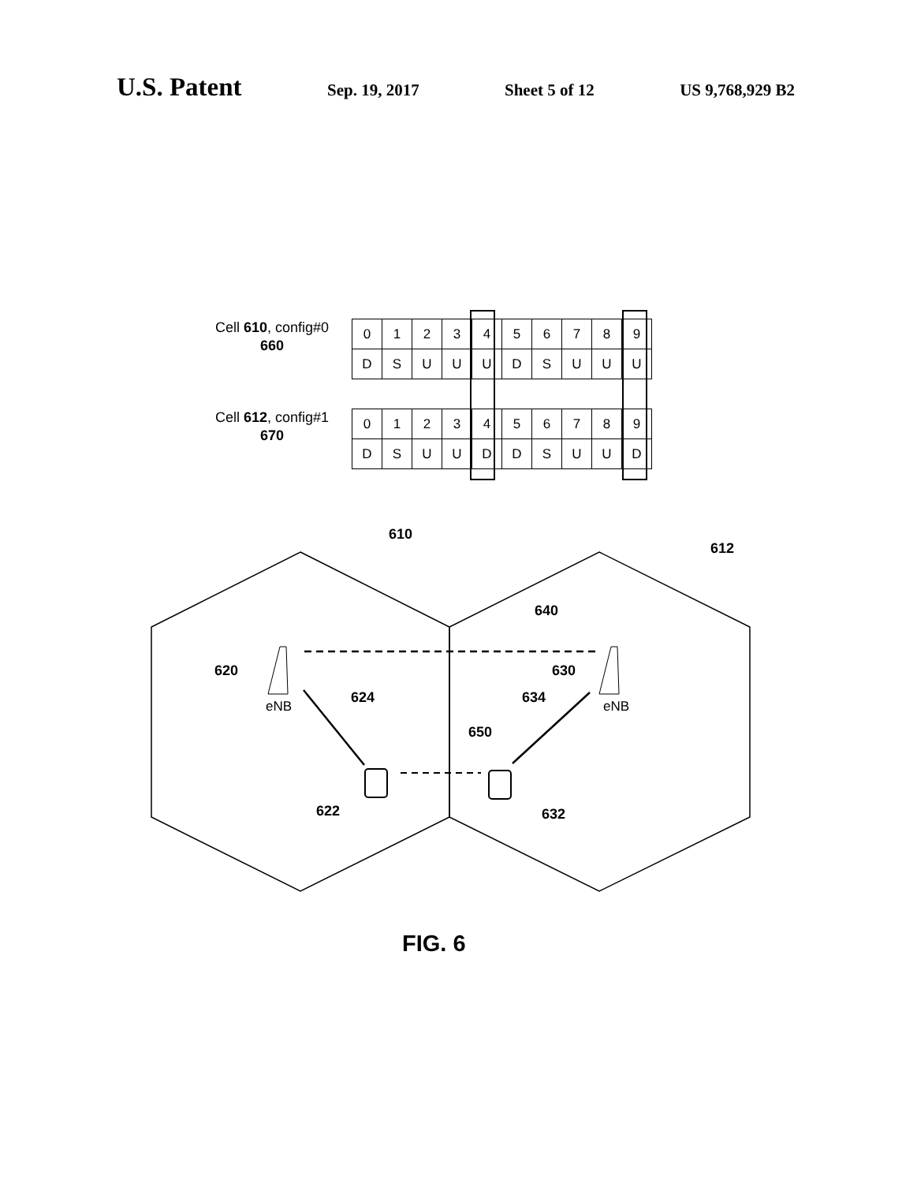U.S. Patent Sep. 19, 2017 Sheet 5 of 12 US 9,768,929 B2
Cell 610, config#0
660
| 0 | 1 | 2 | 3 | 4 | 5 | 6 | 7 | 8 | 9 |
| D | S | U | U | U | D | S | U | U | U |
Cell 612, config#1
670
| 0 | 1 | 2 | 3 | 4 | 5 | 6 | 7 | 8 | 9 |
| D | S | U | U | D | D | S | U | U | D |
610
612
640
620 630
eNB eNB
624 634
650
622 632
FIG. 6